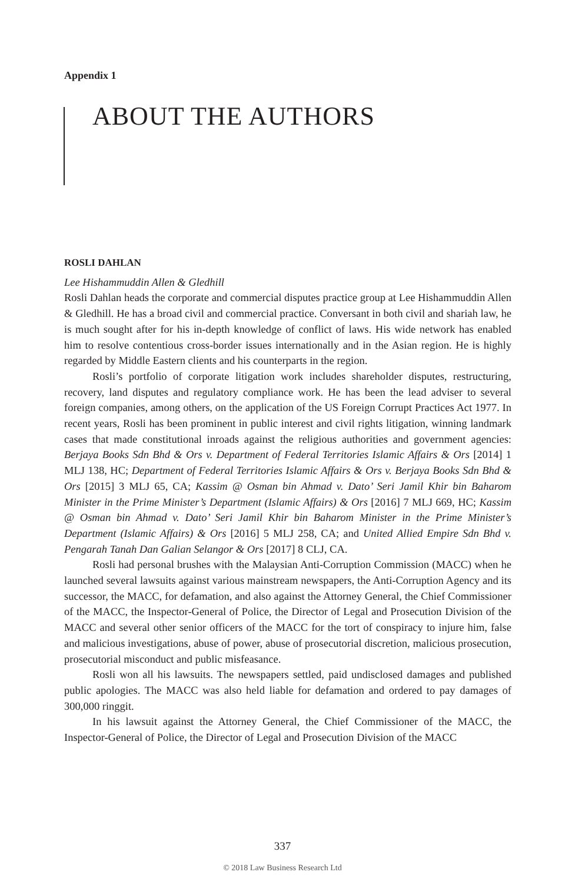Appendix 1
ABOUT THE AUTHORS
ROSLI DAHLAN
Lee Hishammuddin Allen & Gledhill
Rosli Dahlan heads the corporate and commercial disputes practice group at Lee Hishammuddin Allen & Gledhill. He has a broad civil and commercial practice. Conversant in both civil and shariah law, he is much sought after for his in-depth knowledge of conflict of laws. His wide network has enabled him to resolve contentious cross-border issues internationally and in the Asian region. He is highly regarded by Middle Eastern clients and his counterparts in the region.
Rosli’s portfolio of corporate litigation work includes shareholder disputes, restructuring, recovery, land disputes and regulatory compliance work. He has been the lead adviser to several foreign companies, among others, on the application of the US Foreign Corrupt Practices Act 1977. In recent years, Rosli has been prominent in public interest and civil rights litigation, winning landmark cases that made constitutional inroads against the religious authorities and government agencies: Berjaya Books Sdn Bhd & Ors v. Department of Federal Territories Islamic Affairs & Ors [2014] 1 MLJ 138, HC; Department of Federal Territories Islamic Affairs & Ors v. Berjaya Books Sdn Bhd & Ors [2015] 3 MLJ 65, CA; Kassim @ Osman bin Ahmad v. Dato’ Seri Jamil Khir bin Baharom Minister in the Prime Minister’s Department (Islamic Affairs) & Ors [2016] 7 MLJ 669, HC; Kassim @ Osman bin Ahmad v. Dato’ Seri Jamil Khir bin Baharom Minister in the Prime Minister’s Department (Islamic Affairs) & Ors [2016] 5 MLJ 258, CA; and United Allied Empire Sdn Bhd v. Pengarah Tanah Dan Galian Selangor & Ors [2017] 8 CLJ, CA.
Rosli had personal brushes with the Malaysian Anti-Corruption Commission (MACC) when he launched several lawsuits against various mainstream newspapers, the Anti-Corruption Agency and its successor, the MACC, for defamation, and also against the Attorney General, the Chief Commissioner of the MACC, the Inspector-General of Police, the Director of Legal and Prosecution Division of the MACC and several other senior officers of the MACC for the tort of conspiracy to injure him, false and malicious investigations, abuse of power, abuse of prosecutorial discretion, malicious prosecution, prosecutorial misconduct and public misfeasance.
Rosli won all his lawsuits. The newspapers settled, paid undisclosed damages and published public apologies. The MACC was also held liable for defamation and ordered to pay damages of 300,000 ringgit.
In his lawsuit against the Attorney General, the Chief Commissioner of the MACC, the Inspector-General of Police, the Director of Legal and Prosecution Division of the MACC
337
© 2018 Law Business Research Ltd